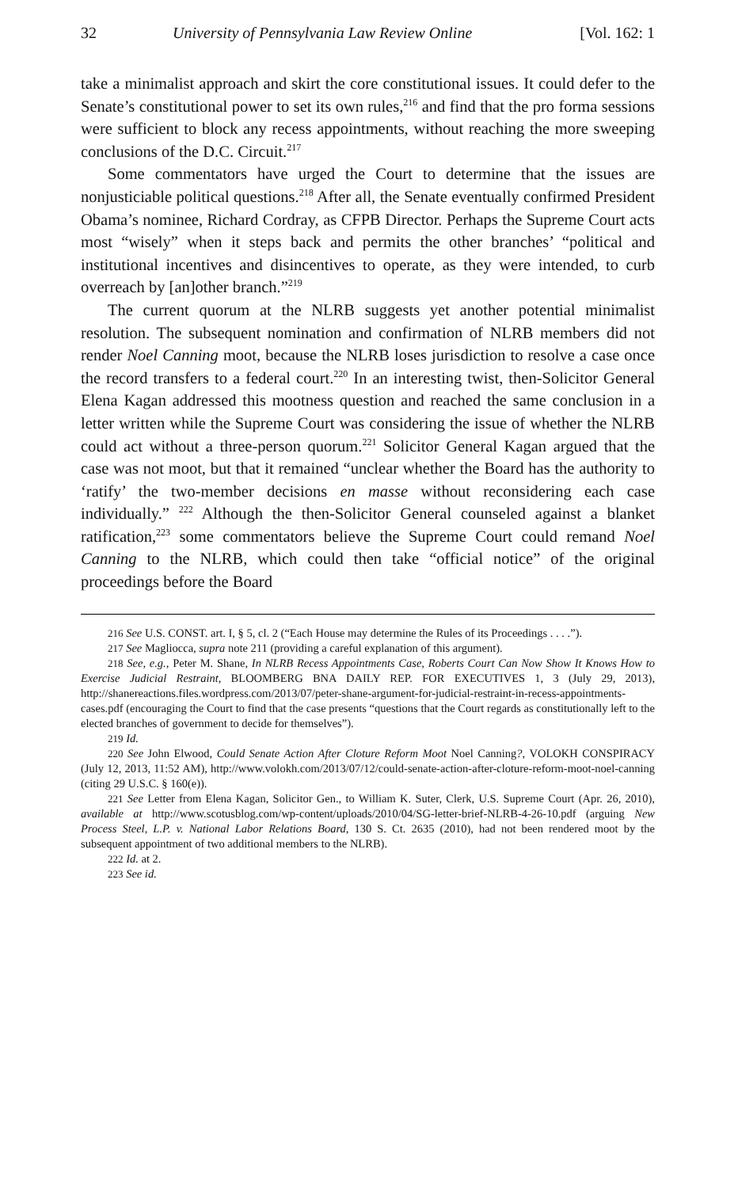32 University of Pennsylvania Law Review Online [Vol. 162: 1
take a minimalist approach and skirt the core constitutional issues. It could defer to the Senate’s constitutional power to set its own rules,<sup>216</sup> and find that the pro forma sessions were sufficient to block any recess appointments, without reaching the more sweeping conclusions of the D.C. Circuit.<sup>217</sup>
Some commentators have urged the Court to determine that the issues are nonjusticiable political questions.<sup>218</sup> After all, the Senate eventually confirmed President Obama’s nominee, Richard Cordray, as CFPB Director. Perhaps the Supreme Court acts most “wisely” when it steps back and permits the other branches’ “political and institutional incentives and disincentives to operate, as they were intended, to curb overreach by [an]other branch.”<sup>219</sup>
The current quorum at the NLRB suggests yet another potential minimalist resolution. The subsequent nomination and confirmation of NLRB members did not render Noel Canning moot, because the NLRB loses jurisdiction to resolve a case once the record transfers to a federal court.<sup>220</sup> In an interesting twist, then-Solicitor General Elena Kagan addressed this mootness question and reached the same conclusion in a letter written while the Supreme Court was considering the issue of whether the NLRB could act without a three-person quorum.<sup>221</sup> Solicitor General Kagan argued that the case was not moot, but that it remained “unclear whether the Board has the authority to ‘ratify’ the two-member decisions en masse without reconsidering each case individually.” <sup>222</sup> Although the then-Solicitor General counseled against a blanket ratification,<sup>223</sup> some commentators believe the Supreme Court could remand Noel Canning to the NLRB, which could then take “official notice” of the original proceedings before the Board
216 See U.S. CONST. art. I, § 5, cl. 2 (“Each House may determine the Rules of its Proceedings . . . .”).
217 See Magliocca, supra note 211 (providing a careful explanation of this argument).
218 See, e.g., Peter M. Shane, In NLRB Recess Appointments Case, Roberts Court Can Now Show It Knows How to Exercise Judicial Restraint, BLOOMBERG BNA DAILY REP. FOR EXECUTIVES 1, 3 (July 29, 2013), http://shanereactions.files.wordpress.com/2013/07/peter-shane-argument-for-judicial-restraint-in-recess-appointments-cases.pdf (encouraging the Court to find that the case presents “questions that the Court regards as constitutionally left to the elected branches of government to decide for themselves”).
219 Id.
220 See John Elwood, Could Senate Action After Cloture Reform Moot Noel Canning?, VOLOKH CONSPIRACY (July 12, 2013, 11:52 AM), http://www.volokh.com/2013/07/12/could-senate-action-after-cloture-reform-moot-noel-canning (citing 29 U.S.C. § 160(e)).
221 See Letter from Elena Kagan, Solicitor Gen., to William K. Suter, Clerk, U.S. Supreme Court (Apr. 26, 2010), available at http://www.scotusblog.com/wp-content/uploads/2010/04/SG-letter-brief-NLRB-4-26-10.pdf (arguing New Process Steel, L.P. v. National Labor Relations Board, 130 S. Ct. 2635 (2010), had not been rendered moot by the subsequent appointment of two additional members to the NLRB).
222 Id. at 2.
223 See id.